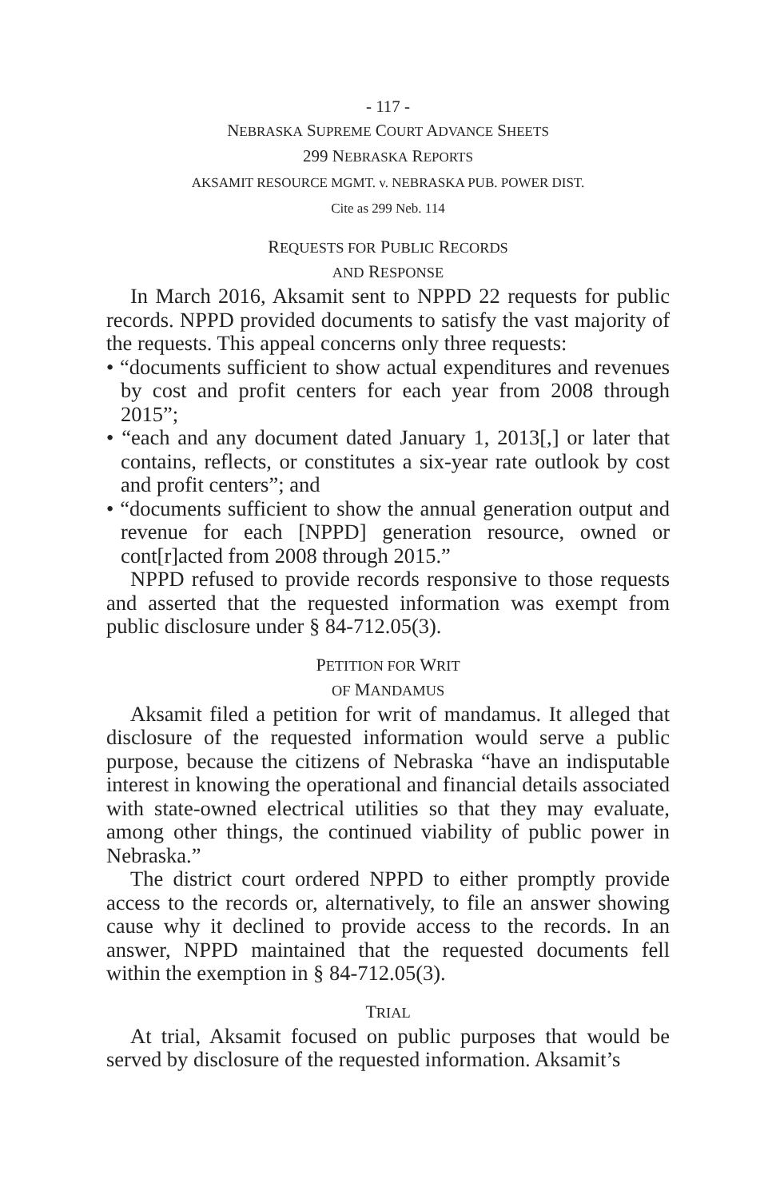- 117 -
NEBRASKA SUPREME COURT ADVANCE SHEETS
299 NEBRASKA REPORTS
AKSAMIT RESOURCE MGMT. v. NEBRASKA PUB. POWER DIST.
Cite as 299 Neb. 114
REQUESTS FOR PUBLIC RECORDS
AND RESPONSE
In March 2016, Aksamit sent to NPPD 22 requests for public records. NPPD provided documents to satisfy the vast majority of the requests. This appeal concerns only three requests:
• “documents sufficient to show actual expenditures and revenues by cost and profit centers for each year from 2008 through 2015”;
• “each and any document dated January 1, 2013[,] or later that contains, reflects, or constitutes a six-year rate outlook by cost and profit centers”; and
• “documents sufficient to show the annual generation output and revenue for each [NPPD] generation resource, owned or cont[r]acted from 2008 through 2015.”
NPPD refused to provide records responsive to those requests and asserted that the requested information was exempt from public disclosure under § 84-712.05(3).
PETITION FOR WRIT
OF MANDAMUS
Aksamit filed a petition for writ of mandamus. It alleged that disclosure of the requested information would serve a public purpose, because the citizens of Nebraska “have an indisputable interest in knowing the operational and financial details associated with state-owned electrical utilities so that they may evaluate, among other things, the continued viability of public power in Nebraska.”
The district court ordered NPPD to either promptly provide access to the records or, alternatively, to file an answer showing cause why it declined to provide access to the records. In an answer, NPPD maintained that the requested documents fell within the exemption in § 84-712.05(3).
TRIAL
At trial, Aksamit focused on public purposes that would be served by disclosure of the requested information. Aksamit’s